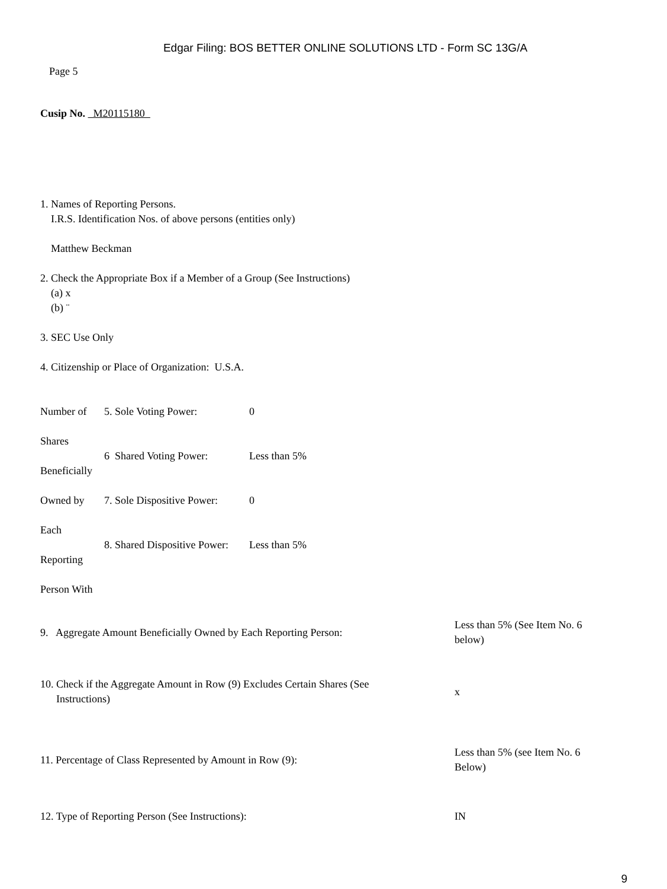Edgar Filing: BOS BETTER ONLINE SOLUTIONS LTD - Form SC 13G/A
Page 5
Cusip No. M20115180
1. Names of Reporting Persons.
I.R.S. Identification Nos. of above persons (entities only)
Matthew Beckman
2. Check the Appropriate Box if a Member of a Group (See Instructions)
(a) x
(b) ¨
3. SEC Use Only
4. Citizenship or Place of Organization: U.S.A.
| Number of | 5. Sole Voting Power: | 0 |
| Shares | | |
| | 6 Shared Voting Power: | Less than 5% |
| Beneficially | | |
| Owned by | 7. Sole Dispositive Power: | 0 |
| Each | | |
| | 8. Shared Dispositive Power: | Less than 5% |
| Reporting | | |
| Person With | | |
| 9. Aggregate Amount Beneficially Owned by Each Reporting Person: | Less than 5% (See Item No. 6 below) |
| 10. Check if the Aggregate Amount in Row (9) Excludes Certain Shares (See Instructions) | x |
| 11. Percentage of Class Represented by Amount in Row (9): | Less than 5% (see Item No. 6 Below) |
| 12. Type of Reporting Person (See Instructions): | IN |
9